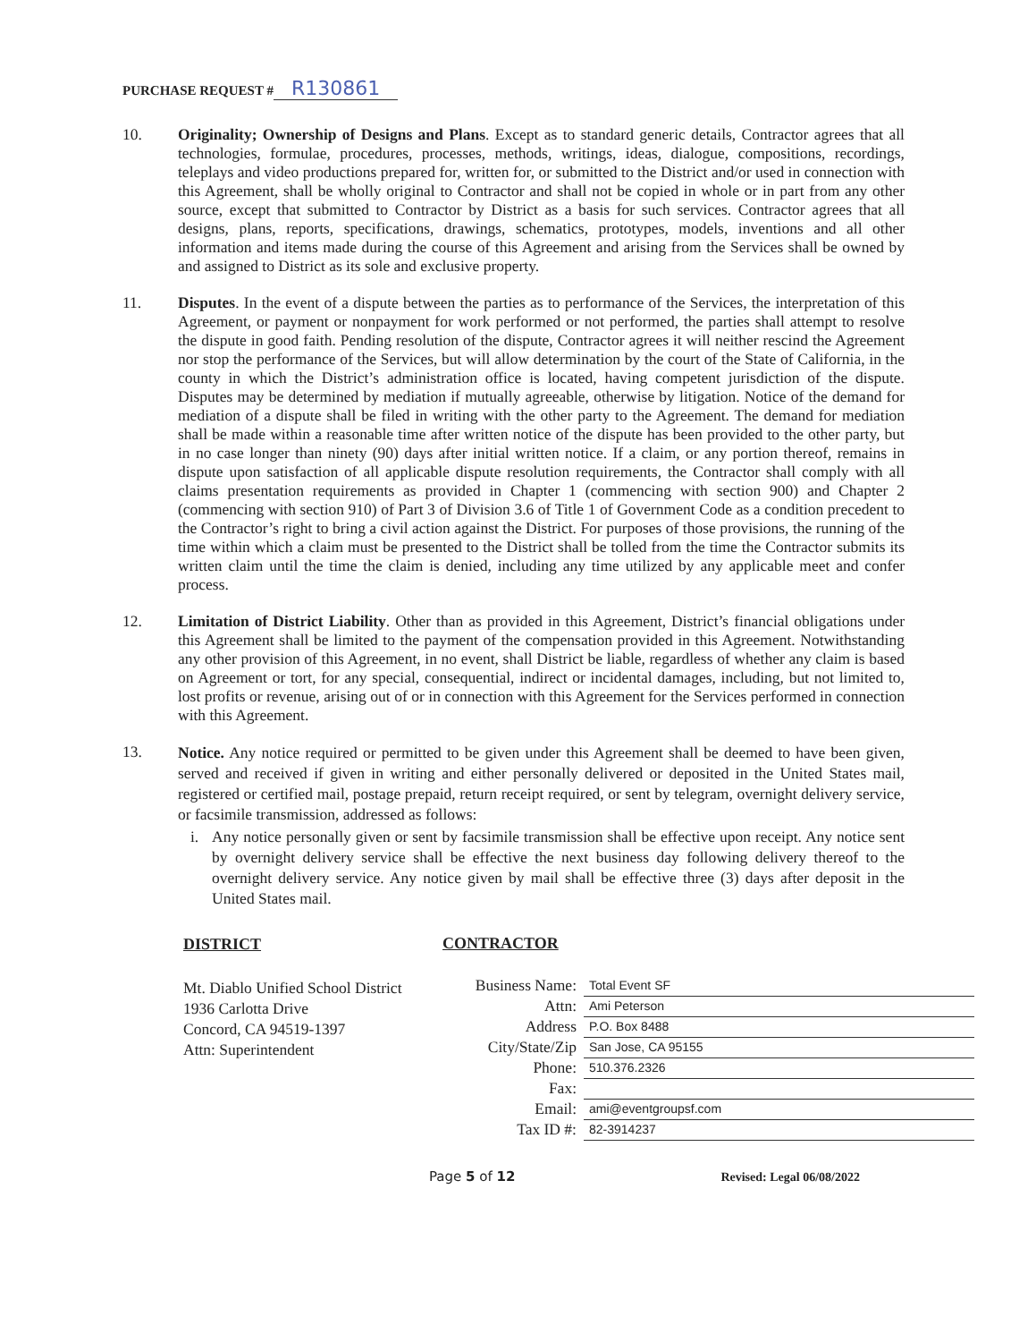PURCHASE REQUEST # R130861
10. Originality; Ownership of Designs and Plans. Except as to standard generic details, Contractor agrees that all technologies, formulae, procedures, processes, methods, writings, ideas, dialogue, compositions, recordings, teleplays and video productions prepared for, written for, or submitted to the District and/or used in connection with this Agreement, shall be wholly original to Contractor and shall not be copied in whole or in part from any other source, except that submitted to Contractor by District as a basis for such services. Contractor agrees that all designs, plans, reports, specifications, drawings, schematics, prototypes, models, inventions and all other information and items made during the course of this Agreement and arising from the Services shall be owned by and assigned to District as its sole and exclusive property.
11. Disputes. In the event of a dispute between the parties as to performance of the Services, the interpretation of this Agreement, or payment or nonpayment for work performed or not performed, the parties shall attempt to resolve the dispute in good faith. Pending resolution of the dispute, Contractor agrees it will neither rescind the Agreement nor stop the performance of the Services, but will allow determination by the court of the State of California, in the county in which the District’s administration office is located, having competent jurisdiction of the dispute. Disputes may be determined by mediation if mutually agreeable, otherwise by litigation. Notice of the demand for mediation of a dispute shall be filed in writing with the other party to the Agreement. The demand for mediation shall be made within a reasonable time after written notice of the dispute has been provided to the other party, but in no case longer than ninety (90) days after initial written notice. If a claim, or any portion thereof, remains in dispute upon satisfaction of all applicable dispute resolution requirements, the Contractor shall comply with all claims presentation requirements as provided in Chapter 1 (commencing with section 900) and Chapter 2 (commencing with section 910) of Part 3 of Division 3.6 of Title 1 of Government Code as a condition precedent to the Contractor’s right to bring a civil action against the District. For purposes of those provisions, the running of the time within which a claim must be presented to the District shall be tolled from the time the Contractor submits its written claim until the time the claim is denied, including any time utilized by any applicable meet and confer process.
12. Limitation of District Liability. Other than as provided in this Agreement, District’s financial obligations under this Agreement shall be limited to the payment of the compensation provided in this Agreement. Notwithstanding any other provision of this Agreement, in no event, shall District be liable, regardless of whether any claim is based on Agreement or tort, for any special, consequential, indirect or incidental damages, including, but not limited to, lost profits or revenue, arising out of or in connection with this Agreement for the Services performed in connection with this Agreement.
13.
Notice. Any notice required or permitted to be given under this Agreement shall be deemed to have been given, served and received if given in writing and either personally delivered or deposited in the United States mail, registered or certified mail, postage prepaid, return receipt required, or sent by telegram, overnight delivery service, or facsimile transmission, addressed as follows:
i. Any notice personally given or sent by facsimile transmission shall be effective upon receipt. Any notice sent by overnight delivery service shall be effective the next business day following delivery thereof to the overnight delivery service. Any notice given by mail shall be effective three (3) days after deposit in the United States mail.
DISTRICT
Mt. Diablo Unified School District
1936 Carlotta Drive
Concord, CA 94519-1397
Attn: Superintendent
CONTRACTOR
Business Name:
Total Event SF
Attn:
Ami Peterson
Address
P.O. Box 8488
City/State/Zip
San Jose, CA 95155
Phone:
510.376.2326
Fax:
Email:
ami@eventgroupsf.com
Tax ID #:
82-3914237
Page 5 of 12 Revised: Legal 06/08/2022